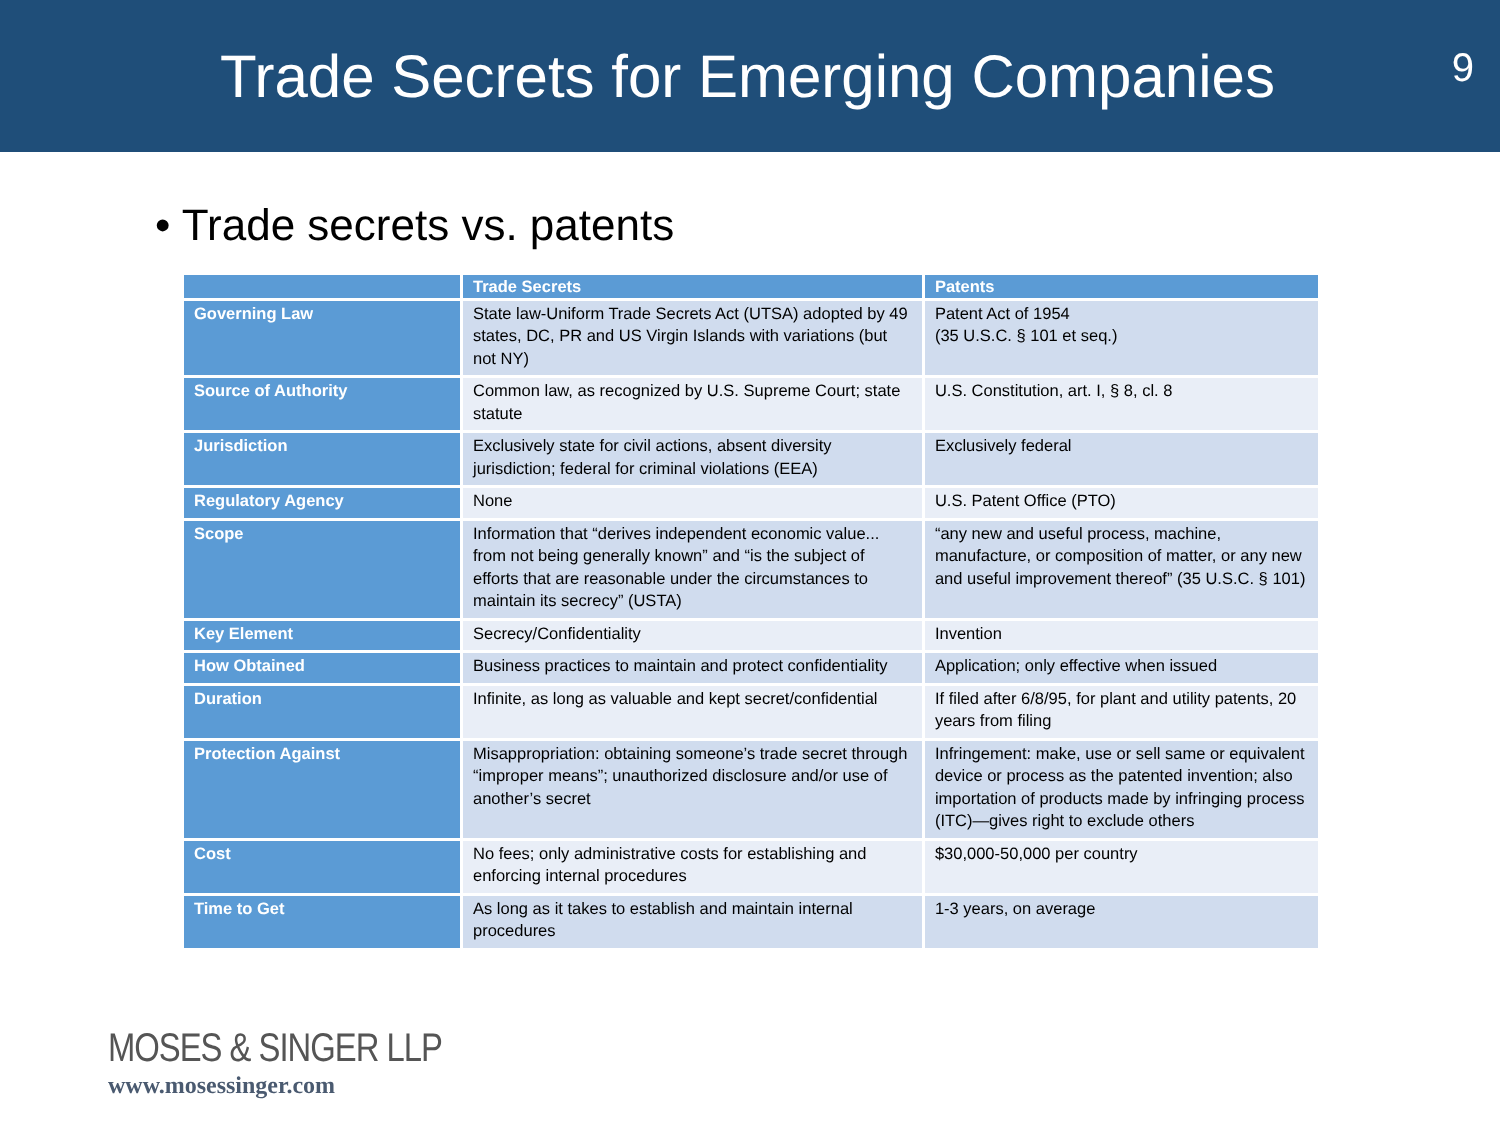Trade Secrets for Emerging Companies
9
• Trade secrets vs. patents
| | Trade Secrets | Patents |
| --- | --- | --- |
| Governing Law | State law-Uniform Trade Secrets Act (UTSA) adopted by 49 states, DC, PR and US Virgin Islands with variations (but not NY) | Patent Act of 1954 (35 U.S.C. § 101 et seq.) |
| Source of Authority | Common law, as recognized by U.S. Supreme Court; state statute | U.S. Constitution, art. I, § 8, cl. 8 |
| Jurisdiction | Exclusively state for civil actions, absent diversity jurisdiction; federal for criminal violations (EEA) | Exclusively federal |
| Regulatory Agency | None | U.S. Patent Office (PTO) |
| Scope | Information that “derives independent economic value... from not being generally known” and “is the subject of efforts that are reasonable under the circumstances to maintain its secrecy” (USTA) | “any new and useful process, machine, manufacture, or composition of matter, or any new and useful improvement thereof” (35 U.S.C. § 101) |
| Key Element | Secrecy/Confidentiality | Invention |
| How Obtained | Business practices to maintain and protect confidentiality | Application; only effective when issued |
| Duration | Infinite, as long as valuable and kept secret/confidential | If filed after 6/8/95, for plant and utility patents, 20 years from filing |
| Protection Against | Misappropriation: obtaining someone’s trade secret through “improper means”; unauthorized disclosure and/or use of another’s secret | Infringement: make, use or sell same or equivalent device or process as the patented invention; also importation of products made by infringing process (ITC)—gives right to exclude others |
| Cost | No fees; only administrative costs for establishing and enforcing internal procedures | $30,000-50,000 per country |
| Time to Get | As long as it takes to establish and maintain internal procedures | 1-3 years, on average |
MOSES & SINGER LLP
www.mosessinger.com